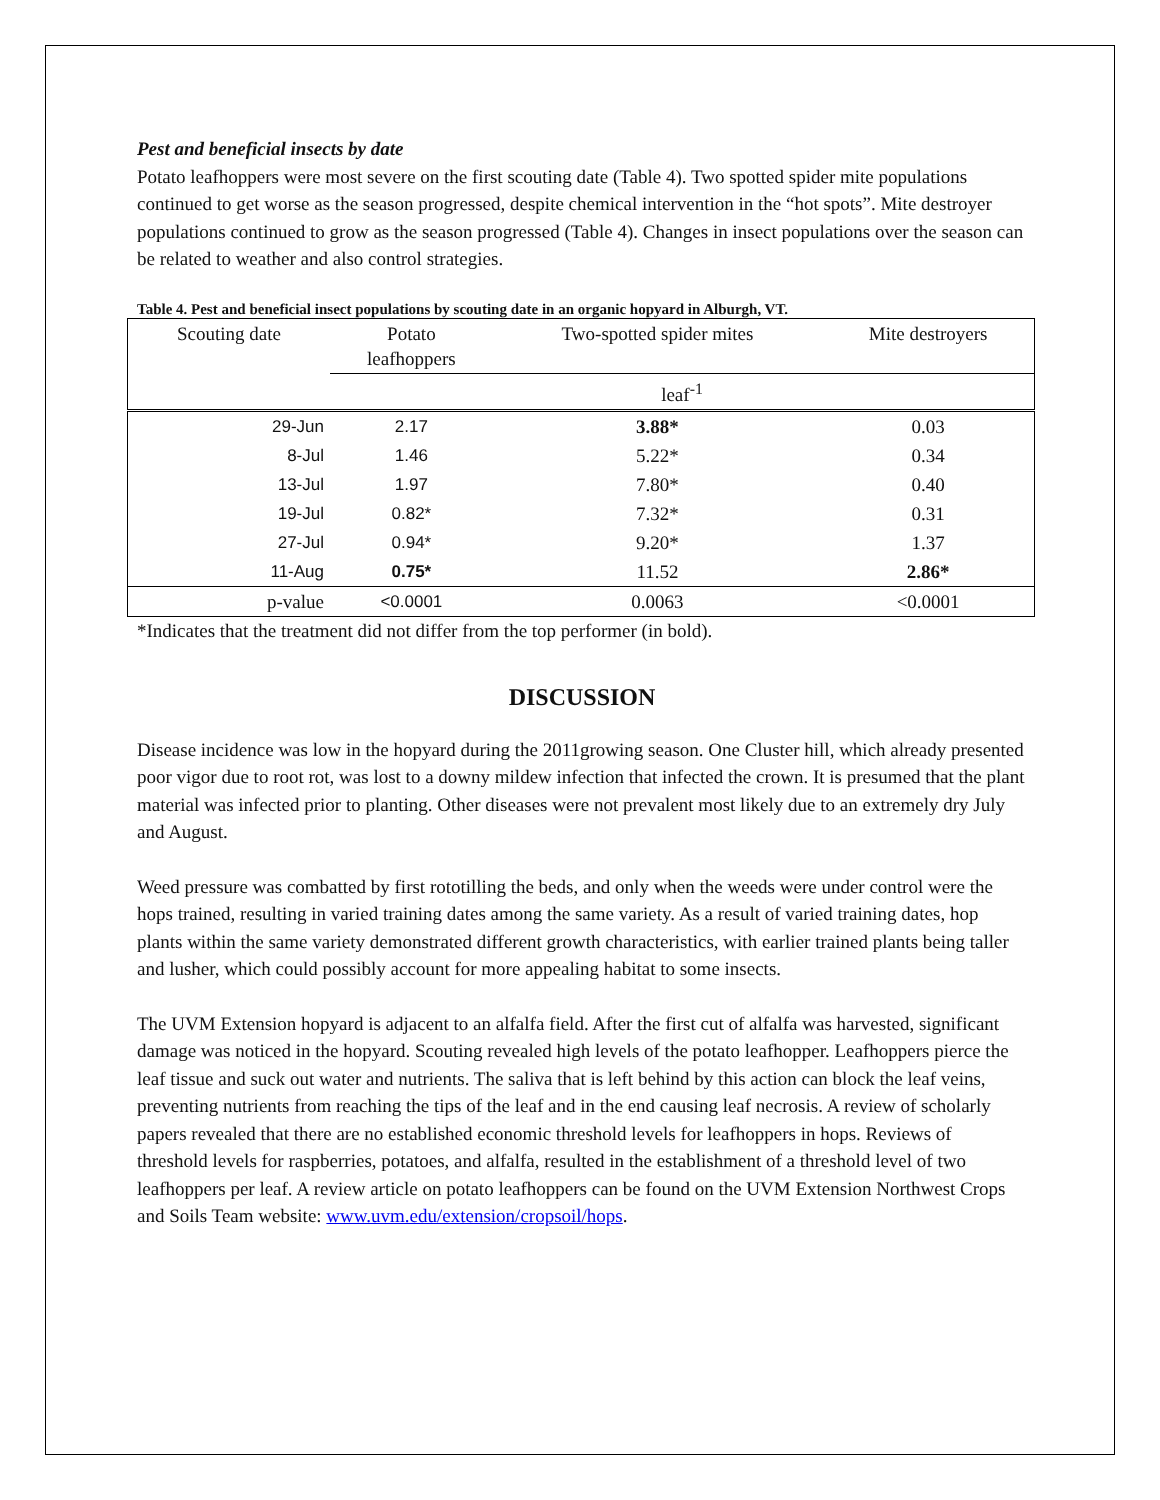Pest and beneficial insects by date
Potato leafhoppers were most severe on the first scouting date (Table 4). Two spotted spider mite populations continued to get worse as the season progressed, despite chemical intervention in the “hot spots”. Mite destroyer populations continued to grow as the season progressed (Table 4). Changes in insect populations over the season can be related to weather and also control strategies.
Table 4. Pest and beneficial insect populations by scouting date in an organic hopyard in Alburgh, VT.
| Scouting date | Potato leafhoppers | Two-spotted spider mites | Mite destroyers |
| --- | --- | --- | --- |
| | leaf<sup>-1</sup> | | |
| 29-Jun | 2.17 | 3.88* | 0.03 |
| 8-Jul | 1.46 | 5.22* | 0.34 |
| 13-Jul | 1.97 | 7.80* | 0.40 |
| 19-Jul | 0.82* | 7.32* | 0.31 |
| 27-Jul | 0.94* | 9.20* | 1.37 |
| 11-Aug | 0.75* | 11.52 | 2.86* |
| p-value | <0.0001 | 0.0063 | <0.0001 |
*Indicates that the treatment did not differ from the top performer (in bold).
DISCUSSION
Disease incidence was low in the hopyard during the 2011growing season. One Cluster hill, which already presented poor vigor due to root rot, was lost to a downy mildew infection that infected the crown. It is presumed that the plant material was infected prior to planting. Other diseases were not prevalent most likely due to an extremely dry July and August.
Weed pressure was combatted by first rototilling the beds, and only when the weeds were under control were the hops trained, resulting in varied training dates among the same variety. As a result of varied training dates, hop plants within the same variety demonstrated different growth characteristics, with earlier trained plants being taller and lusher, which could possibly account for more appealing habitat to some insects.
The UVM Extension hopyard is adjacent to an alfalfa field. After the first cut of alfalfa was harvested, significant damage was noticed in the hopyard. Scouting revealed high levels of the potato leafhopper. Leafhoppers pierce the leaf tissue and suck out water and nutrients. The saliva that is left behind by this action can block the leaf veins, preventing nutrients from reaching the tips of the leaf and in the end causing leaf necrosis. A review of scholarly papers revealed that there are no established economic threshold levels for leafhoppers in hops. Reviews of threshold levels for raspberries, potatoes, and alfalfa, resulted in the establishment of a threshold level of two leafhoppers per leaf. A review article on potato leafhoppers can be found on the UVM Extension Northwest Crops and Soils Team website: www.uvm.edu/extension/cropsoil/hops.